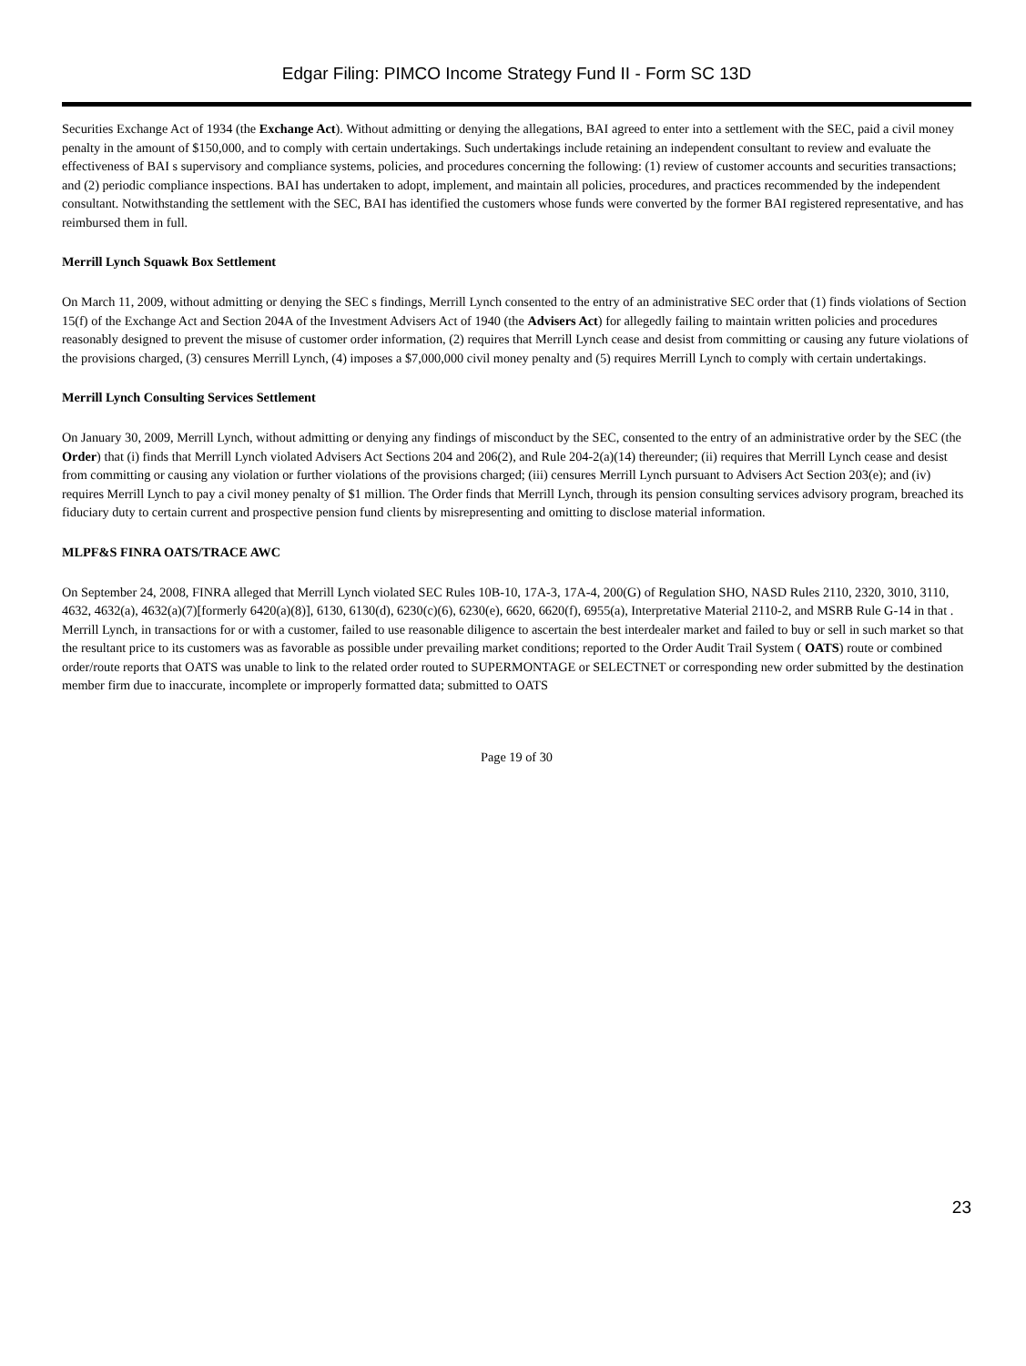Edgar Filing: PIMCO Income Strategy Fund II - Form SC 13D
Securities Exchange Act of 1934 (the Exchange Act). Without admitting or denying the allegations, BAI agreed to enter into a settlement with the SEC, paid a civil money penalty in the amount of $150,000, and to comply with certain undertakings. Such undertakings include retaining an independent consultant to review and evaluate the effectiveness of BAI s supervisory and compliance systems, policies, and procedures concerning the following: (1) review of customer accounts and securities transactions; and (2) periodic compliance inspections. BAI has undertaken to adopt, implement, and maintain all policies, procedures, and practices recommended by the independent consultant. Notwithstanding the settlement with the SEC, BAI has identified the customers whose funds were converted by the former BAI registered representative, and has reimbursed them in full.
Merrill Lynch Squawk Box Settlement
On March 11, 2009, without admitting or denying the SEC s findings, Merrill Lynch consented to the entry of an administrative SEC order that (1) finds violations of Section 15(f) of the Exchange Act and Section 204A of the Investment Advisers Act of 1940 (the Advisers Act) for allegedly failing to maintain written policies and procedures reasonably designed to prevent the misuse of customer order information, (2) requires that Merrill Lynch cease and desist from committing or causing any future violations of the provisions charged, (3) censures Merrill Lynch, (4) imposes a $7,000,000 civil money penalty and (5) requires Merrill Lynch to comply with certain undertakings.
Merrill Lynch Consulting Services Settlement
On January 30, 2009, Merrill Lynch, without admitting or denying any findings of misconduct by the SEC, consented to the entry of an administrative order by the SEC (the Order) that (i) finds that Merrill Lynch violated Advisers Act Sections 204 and 206(2), and Rule 204-2(a)(14) thereunder; (ii) requires that Merrill Lynch cease and desist from committing or causing any violation or further violations of the provisions charged; (iii) censures Merrill Lynch pursuant to Advisers Act Section 203(e); and (iv) requires Merrill Lynch to pay a civil money penalty of $1 million. The Order finds that Merrill Lynch, through its pension consulting services advisory program, breached its fiduciary duty to certain current and prospective pension fund clients by misrepresenting and omitting to disclose material information.
MLPF&S FINRA OATS/TRACE AWC
On September 24, 2008, FINRA alleged that Merrill Lynch violated SEC Rules 10B-10, 17A-3, 17A-4, 200(G) of Regulation SHO, NASD Rules 2110, 2320, 3010, 3110, 4632, 4632(a), 4632(a)(7)[formerly 6420(a)(8)], 6130, 6130(d), 6230(c)(6), 6230(e), 6620, 6620(f), 6955(a), Interpretative Material 2110-2, and MSRB Rule G-14 in that . Merrill Lynch, in transactions for or with a customer, failed to use reasonable diligence to ascertain the best interdealer market and failed to buy or sell in such market so that the resultant price to its customers was as favorable as possible under prevailing market conditions; reported to the Order Audit Trail System ( OATS) route or combined order/route reports that OATS was unable to link to the related order routed to SUPERMONTAGE or SELECTNET or corresponding new order submitted by the destination member firm due to inaccurate, incomplete or improperly formatted data; submitted to OATS
Page 19 of 30
23